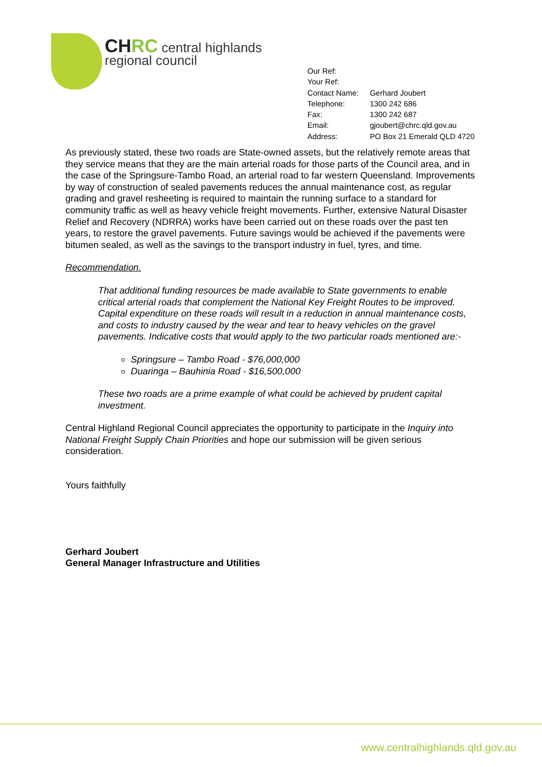CHRC central highlands
regional council
| Our Ref: | |
| Your Ref: | |
| Contact Name: | Gerhard Joubert |
| Telephone: | 1300 242 686 |
| Fax: | 1300 242 687 |
| Email: | gjoubert@chrc.qld.gov.au |
| Address: | PO Box 21 Emerald QLD 4720 |
As previously stated, these two roads are State-owned assets, but the relatively remote areas that they service means that they are the main arterial roads for those parts of the Council area, and in the case of the Springsure-Tambo Road, an arterial road to far western Queensland. Improvements by way of construction of sealed pavements reduces the annual maintenance cost, as regular grading and gravel resheeting is required to maintain the running surface to a standard for community traffic as well as heavy vehicle freight movements. Further, extensive Natural Disaster Relief and Recovery (NDRRA) works have been carried out on these roads over the past ten years, to restore the gravel pavements. Future savings would be achieved if the pavements were bitumen sealed, as well as the savings to the transport industry in fuel, tyres, and time.
Recommendation.
That additional funding resources be made available to State governments to enable critical arterial roads that complement the National Key Freight Routes to be improved. Capital expenditure on these roads will result in a reduction in annual maintenance costs, and costs to industry caused by the wear and tear to heavy vehicles on the gravel pavements. Indicative costs that would apply to the two particular roads mentioned are:-
Springsure – Tambo Road - $76,000,000
Duaringa – Bauhinia Road - $16,500,000
These two roads are a prime example of what could be achieved by prudent capital investment.
Central Highland Regional Council appreciates the opportunity to participate in the Inquiry into National Freight Supply Chain Priorities and hope our submission will be given serious consideration.
Yours faithfully
Gerhard Joubert
General Manager Infrastructure and Utilities
www.centralhighlands.qld.gov.au